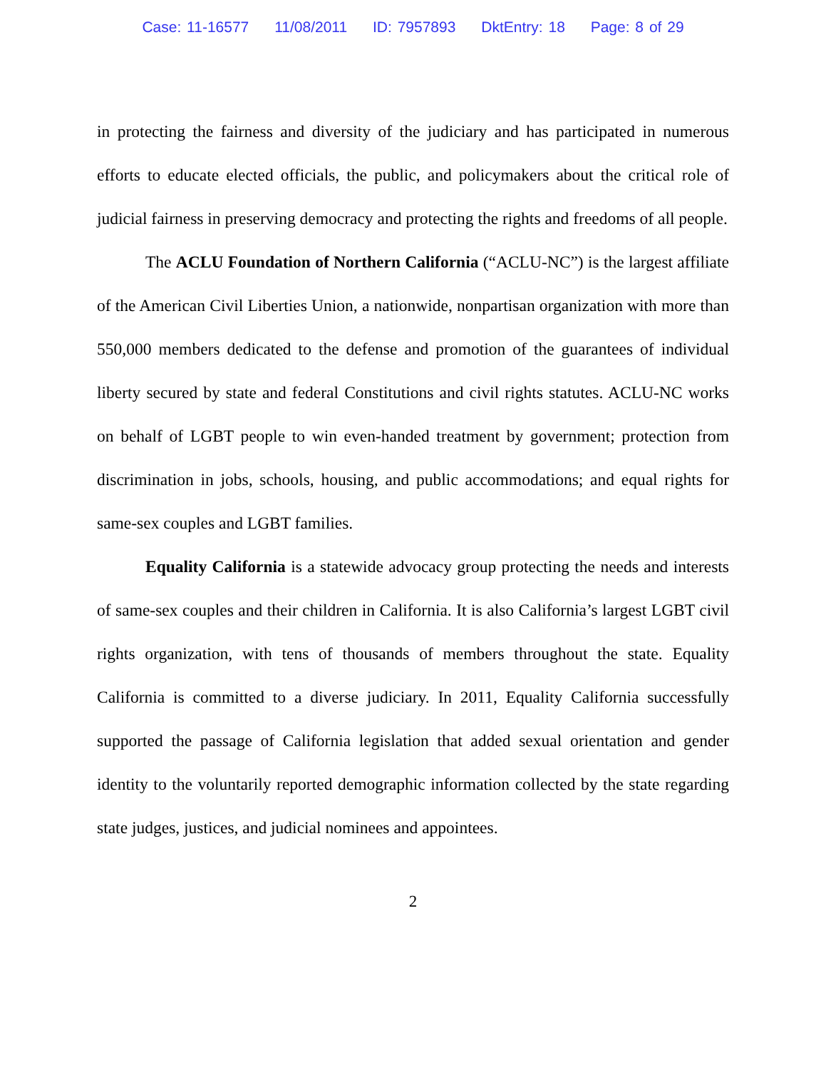Case: 11-16577 11/08/2011 ID: 7957893 DktEntry: 18 Page: 8 of 29
in protecting the fairness and diversity of the judiciary and has participated in numerous efforts to educate elected officials, the public, and policymakers about the critical role of judicial fairness in preserving democracy and protecting the rights and freedoms of all people.
The ACLU Foundation of Northern California (“ACLU-NC”) is the largest affiliate of the American Civil Liberties Union, a nationwide, nonpartisan organization with more than 550,000 members dedicated to the defense and promotion of the guarantees of individual liberty secured by state and federal Constitutions and civil rights statutes. ACLU-NC works on behalf of LGBT people to win even-handed treatment by government; protection from discrimination in jobs, schools, housing, and public accommodations; and equal rights for same-sex couples and LGBT families.
Equality California is a statewide advocacy group protecting the needs and interests of same-sex couples and their children in California. It is also California’s largest LGBT civil rights organization, with tens of thousands of members throughout the state. Equality California is committed to a diverse judiciary. In 2011, Equality California successfully supported the passage of California legislation that added sexual orientation and gender identity to the voluntarily reported demographic information collected by the state regarding state judges, justices, and judicial nominees and appointees.
2